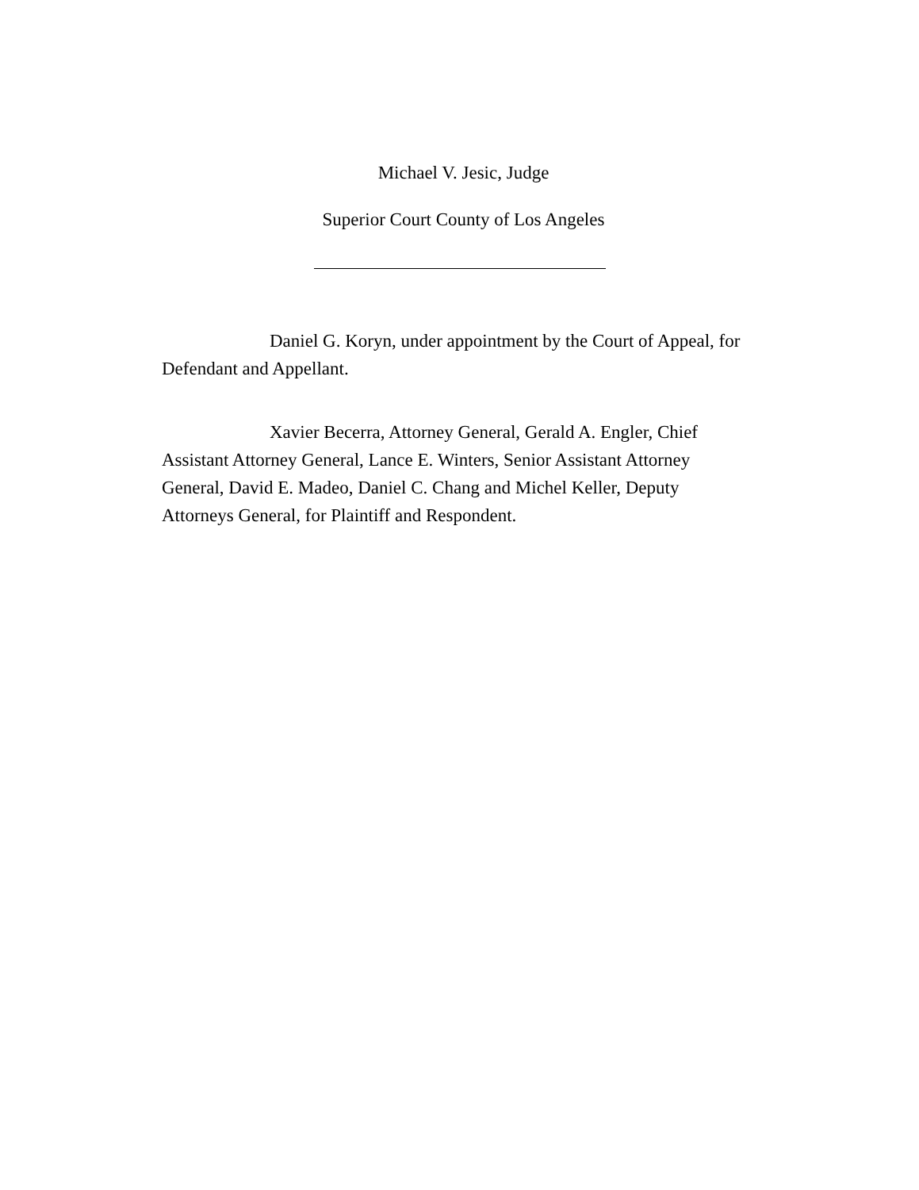Michael V. Jesic, Judge
Superior Court County of Los Angeles
Daniel G. Koryn, under appointment by the Court of Appeal, for Defendant and Appellant.
Xavier Becerra, Attorney General, Gerald A. Engler, Chief Assistant Attorney General, Lance E. Winters, Senior Assistant Attorney General, David E. Madeo, Daniel C. Chang and Michel Keller, Deputy Attorneys General, for Plaintiff and Respondent.